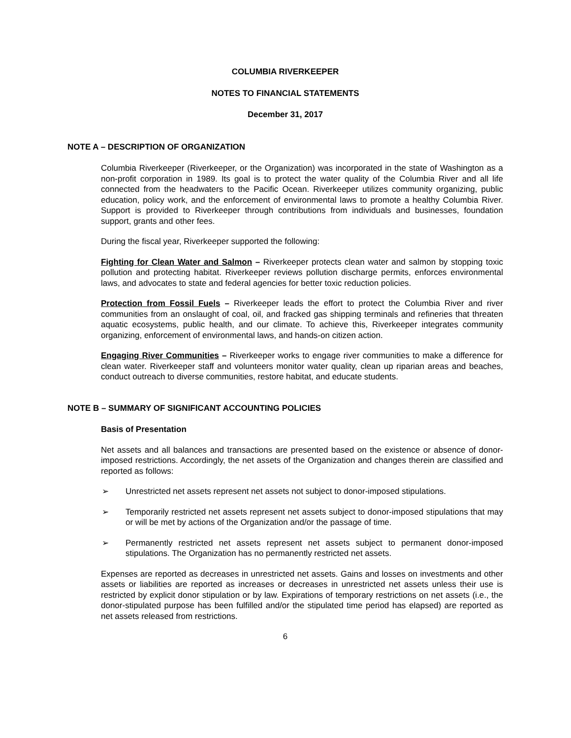COLUMBIA RIVERKEEPER
NOTES TO FINANCIAL STATEMENTS
December 31, 2017
NOTE A – DESCRIPTION OF ORGANIZATION
Columbia Riverkeeper (Riverkeeper, or the Organization) was incorporated in the state of Washington as a non-profit corporation in 1989. Its goal is to protect the water quality of the Columbia River and all life connected from the headwaters to the Pacific Ocean. Riverkeeper utilizes community organizing, public education, policy work, and the enforcement of environmental laws to promote a healthy Columbia River. Support is provided to Riverkeeper through contributions from individuals and businesses, foundation support, grants and other fees.
During the fiscal year, Riverkeeper supported the following:
Fighting for Clean Water and Salmon – Riverkeeper protects clean water and salmon by stopping toxic pollution and protecting habitat. Riverkeeper reviews pollution discharge permits, enforces environmental laws, and advocates to state and federal agencies for better toxic reduction policies.
Protection from Fossil Fuels – Riverkeeper leads the effort to protect the Columbia River and river communities from an onslaught of coal, oil, and fracked gas shipping terminals and refineries that threaten aquatic ecosystems, public health, and our climate. To achieve this, Riverkeeper integrates community organizing, enforcement of environmental laws, and hands-on citizen action.
Engaging River Communities – Riverkeeper works to engage river communities to make a difference for clean water. Riverkeeper staff and volunteers monitor water quality, clean up riparian areas and beaches, conduct outreach to diverse communities, restore habitat, and educate students.
NOTE B – SUMMARY OF SIGNIFICANT ACCOUNTING POLICIES
Basis of Presentation
Net assets and all balances and transactions are presented based on the existence or absence of donor-imposed restrictions. Accordingly, the net assets of the Organization and changes therein are classified and reported as follows:
➢ Unrestricted net assets represent net assets not subject to donor-imposed stipulations.
➢ Temporarily restricted net assets represent net assets subject to donor-imposed stipulations that may or will be met by actions of the Organization and/or the passage of time.
➢ Permanently restricted net assets represent net assets subject to permanent donor-imposed stipulations. The Organization has no permanently restricted net assets.
Expenses are reported as decreases in unrestricted net assets. Gains and losses on investments and other assets or liabilities are reported as increases or decreases in unrestricted net assets unless their use is restricted by explicit donor stipulation or by law. Expirations of temporary restrictions on net assets (i.e., the donor-stipulated purpose has been fulfilled and/or the stipulated time period has elapsed) are reported as net assets released from restrictions.
6